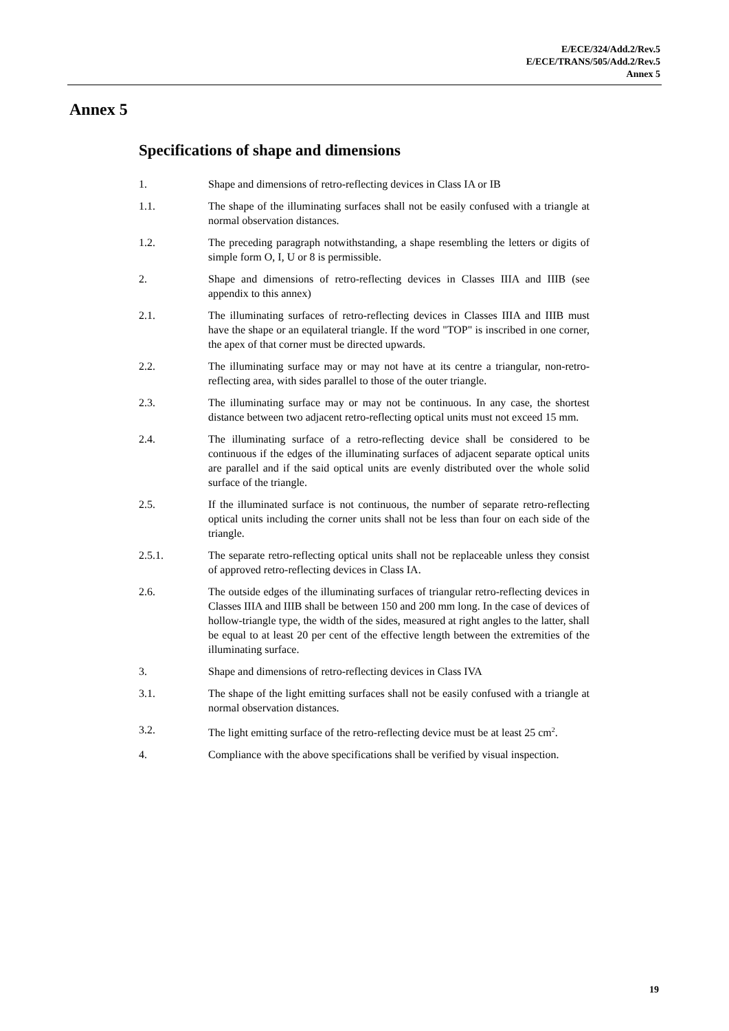E/ECE/324/Add.2/Rev.5
E/ECE/TRANS/505/Add.2/Rev.5
Annex 5
Annex 5
Specifications of shape and dimensions
1. Shape and dimensions of retro-reflecting devices in Class IA or IB
1.1. The shape of the illuminating surfaces shall not be easily confused with a triangle at normal observation distances.
1.2. The preceding paragraph notwithstanding, a shape resembling the letters or digits of simple form O, I, U or 8 is permissible.
2. Shape and dimensions of retro-reflecting devices in Classes IIIA and IIIB (see appendix to this annex)
2.1. The illuminating surfaces of retro-reflecting devices in Classes IIIA and IIIB must have the shape or an equilateral triangle. If the word "TOP" is inscribed in one corner, the apex of that corner must be directed upwards.
2.2. The illuminating surface may or may not have at its centre a triangular, non-retro-reflecting area, with sides parallel to those of the outer triangle.
2.3. The illuminating surface may or may not be continuous. In any case, the shortest distance between two adjacent retro-reflecting optical units must not exceed 15 mm.
2.4. The illuminating surface of a retro-reflecting device shall be considered to be continuous if the edges of the illuminating surfaces of adjacent separate optical units are parallel and if the said optical units are evenly distributed over the whole solid surface of the triangle.
2.5. If the illuminated surface is not continuous, the number of separate retro-reflecting optical units including the corner units shall not be less than four on each side of the triangle.
2.5.1. The separate retro-reflecting optical units shall not be replaceable unless they consist of approved retro-reflecting devices in Class IA.
2.6. The outside edges of the illuminating surfaces of triangular retro-reflecting devices in Classes IIIA and IIIB shall be between 150 and 200 mm long. In the case of devices of hollow-triangle type, the width of the sides, measured at right angles to the latter, shall be equal to at least 20 per cent of the effective length between the extremities of the illuminating surface.
3. Shape and dimensions of retro-reflecting devices in Class IVA
3.1. The shape of the light emitting surfaces shall not be easily confused with a triangle at normal observation distances.
3.2. The light emitting surface of the retro-reflecting device must be at least 25 cm<sup>2</sup>.
4. Compliance with the above specifications shall be verified by visual inspection.
19